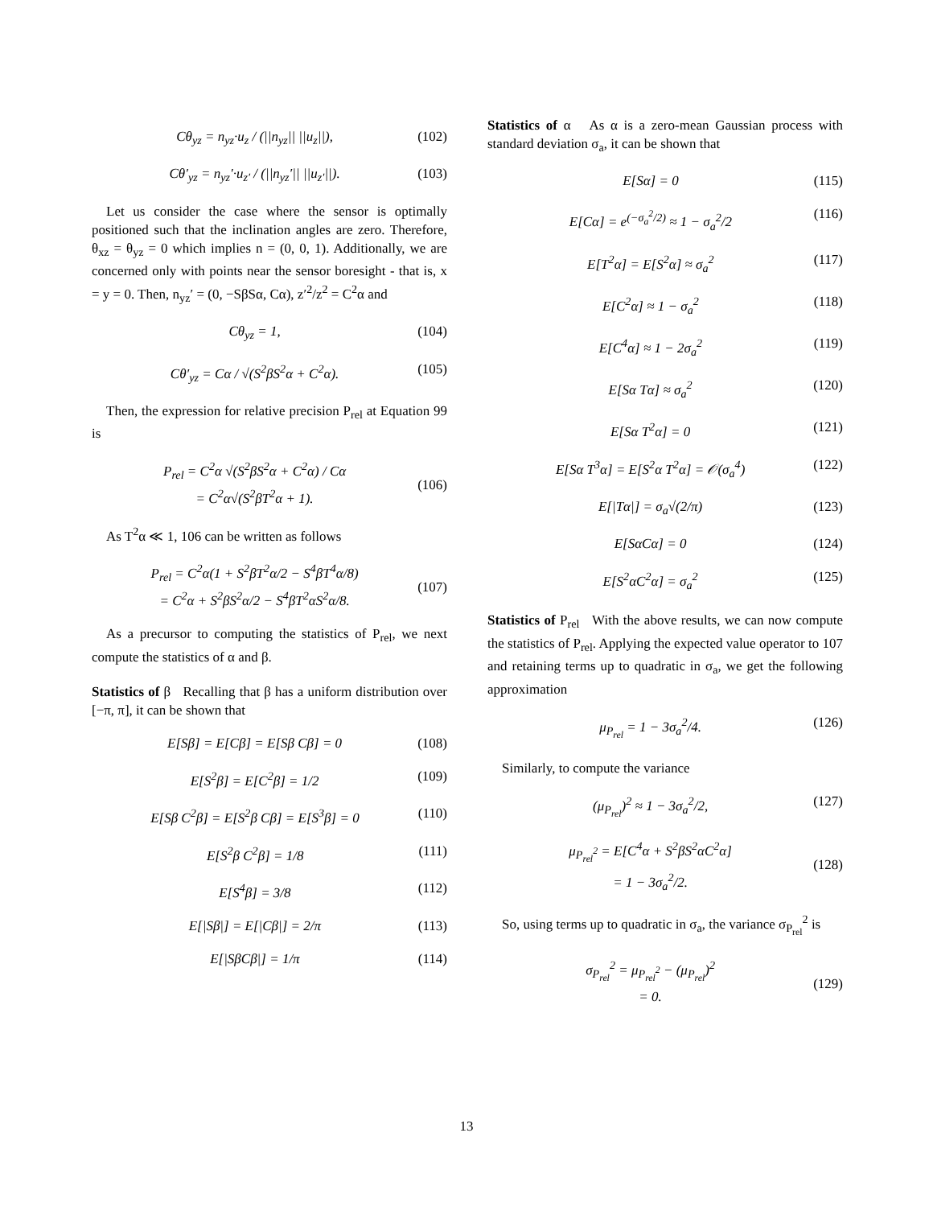Cθ<sub>yz</sub> = n<sub>yz</sub>·u<sub>z</sub> / (||n<sub>yz</sub>|| ||u<sub>z</sub>||), (102)
Cθ′<sub>yz</sub> = n<sub>yz</sub>′·u<sub>z′</sub> / (||n<sub>yz</sub>′|| ||u<sub>z′</sub>||). (103)
Let us consider the case where the sensor is optimally positioned such that the inclination angles are zero. Therefore, θ<sub>xz</sub> = θ<sub>yz</sub> = 0 which implies n = (0, 0, 1). Additionally, we are concerned only with points near the sensor boresight - that is, x = y = 0. Then, n<sub>yz</sub>′ = (0, −SβSα, Cα), z′<sup>2</sup>/z<sup>2</sup> = C<sup>2</sup>α and
Cθ<sub>yz</sub> = 1, (104)
Cθ′<sub>yz</sub> = Cα / √(S<sup>2</sup>βS<sup>2</sup>α + C<sup>2</sup>α). (105)
Then, the expression for relative precision P<sub>rel</sub> at Equation 99 is
P<sub>rel</sub> = C<sup>2</sup>α √(S<sup>2</sup>βS<sup>2</sup>α + C<sup>2</sup>α) / Cα
= C<sup>2</sup>α√(S<sup>2</sup>βT<sup>2</sup>α + 1).
(106)
As T<sup>2</sup>α ≪ 1, 106 can be written as follows
P<sub>rel</sub> = C<sup>2</sup>α(1 + S<sup>2</sup>βT<sup>2</sup>α/2 − S<sup>4</sup>βT<sup>4</sup>α/8)
= C<sup>2</sup>α + S<sup>2</sup>βS<sup>2</sup>α/2 − S<sup>4</sup>βT<sup>2</sup>αS<sup>2</sup>α/8.
(107)
As a precursor to computing the statistics of P<sub>rel</sub>, we next compute the statistics of α and β.
Statistics of β Recalling that β has a uniform distribution over [−π, π], it can be shown that
E[Sβ] = E[Cβ] = E[Sβ Cβ] = 0 (108)
E[S<sup>2</sup>β] = E[C<sup>2</sup>β] = 1/2 (109)
E[Sβ C<sup>2</sup>β] = E[S<sup>2</sup>β Cβ] = E[S<sup>3</sup>β] = 0 (110)
E[S<sup>2</sup>β C<sup>2</sup>β] = 1/8 (111)
E[S<sup>4</sup>β] = 3/8 (112)
E[|Sβ|] = E[|Cβ|] = 2/π (113)
E[|SβCβ|] = 1/π (114)
Statistics of α As α is a zero-mean Gaussian process with standard deviation σ<sub>a</sub>, it can be shown that
E[Sα] = 0 (115)
E[Cα] = e<sup>(−σ<sub>a</sub><sup>2</sup>/2)</sup> ≈ 1 − σ<sub>a</sub><sup>2</sup>/2 (116)
E[T<sup>2</sup>α] = E[S<sup>2</sup>α] ≈ σ<sub>a</sub><sup>2</sup> (117)
E[C<sup>2</sup>α] ≈ 1 − σ<sub>a</sub><sup>2</sup> (118)
E[C<sup>4</sup>α] ≈ 1 − 2σ<sub>a</sub><sup>2</sup> (119)
E[Sα Tα] ≈ σ<sub>a</sub><sup>2</sup> (120)
E[Sα T<sup>2</sup>α] = 0 (121)
E[Sα T<sup>3</sup>α] = E[S<sup>2</sup>α T<sup>2</sup>α] = 𝒪(σ<sub>a</sub><sup>4</sup>) (122)
E[|Tα|] = σ<sub>a</sub>√(2/π) (123)
E[SαCα] = 0 (124)
E[S<sup>2</sup>αC<sup>2</sup>α] = σ<sub>a</sub><sup>2</sup> (125)
Statistics of P<sub>rel</sub> With the above results, we can now compute the statistics of P<sub>rel</sub>. Applying the expected value operator to 107 and retaining terms up to quadratic in σ<sub>a</sub>, we get the following approximation
μ<sub>P<sub>rel</sub></sub> = 1 − 3σ<sub>a</sub><sup>2</sup>/4. (126)
Similarly, to compute the variance
(μ<sub>P<sub>rel</sub></sub>)<sup>2</sup> ≈ 1 − 3σ<sub>a</sub><sup>2</sup>/2, (127)
μ<sub>P<sub>rel</sub><sup>2</sup></sub> = E[C<sup>4</sup>α + S<sup>2</sup>βS<sup>2</sup>αC<sup>2</sup>α]
= 1 − 3σ<sub>a</sub><sup>2</sup>/2.
(128)
So, using terms up to quadratic in σ<sub>a</sub>, the variance σ<sub>P<sub>rel</sub></sub><sup>2</sup> is
σ<sub>P<sub>rel</sub></sub><sup>2</sup> = μ<sub>P<sub>rel</sub><sup>2</sup></sub> − (μ<sub>P<sub>rel</sub></sub>)<sup>2</sup>
= 0.
(129)
13